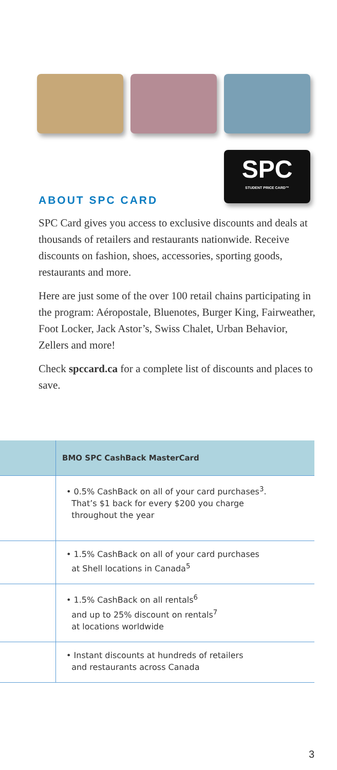SPC
STUDENT PRICE CARD™
ABOUT SPC CARD
SPC Card gives you access to exclusive discounts and deals at thousands of retailers and restaurants nationwide. Receive discounts on fashion, shoes, accessories, sporting goods, restaurants and more.
Here are just some of the over 100 retail chains participating in the program: Aéropostale, Bluenotes, Burger King, Fairweather, Foot Locker, Jack Astor’s, Swiss Chalet, Urban Behavior, Zellers and more!
Check spccard.ca for a complete list of discounts and places to save.
| | BMO SPC CashBack MasterCard |
| --- | --- |
| | • 0.5% CashBack on all of your card purchases<sup>3</sup>. That’s $1 back for every $200 you charge throughout the year |
| | • 1.5% CashBack on all of your card purchases at Shell locations in Canada<sup>5</sup> |
| | • 1.5% CashBack on all rentals<sup>6</sup> and up to 25% discount on rentals<sup>7</sup> at locations worldwide |
| | • Instant discounts at hundreds of retailers and restaurants across Canada |
3